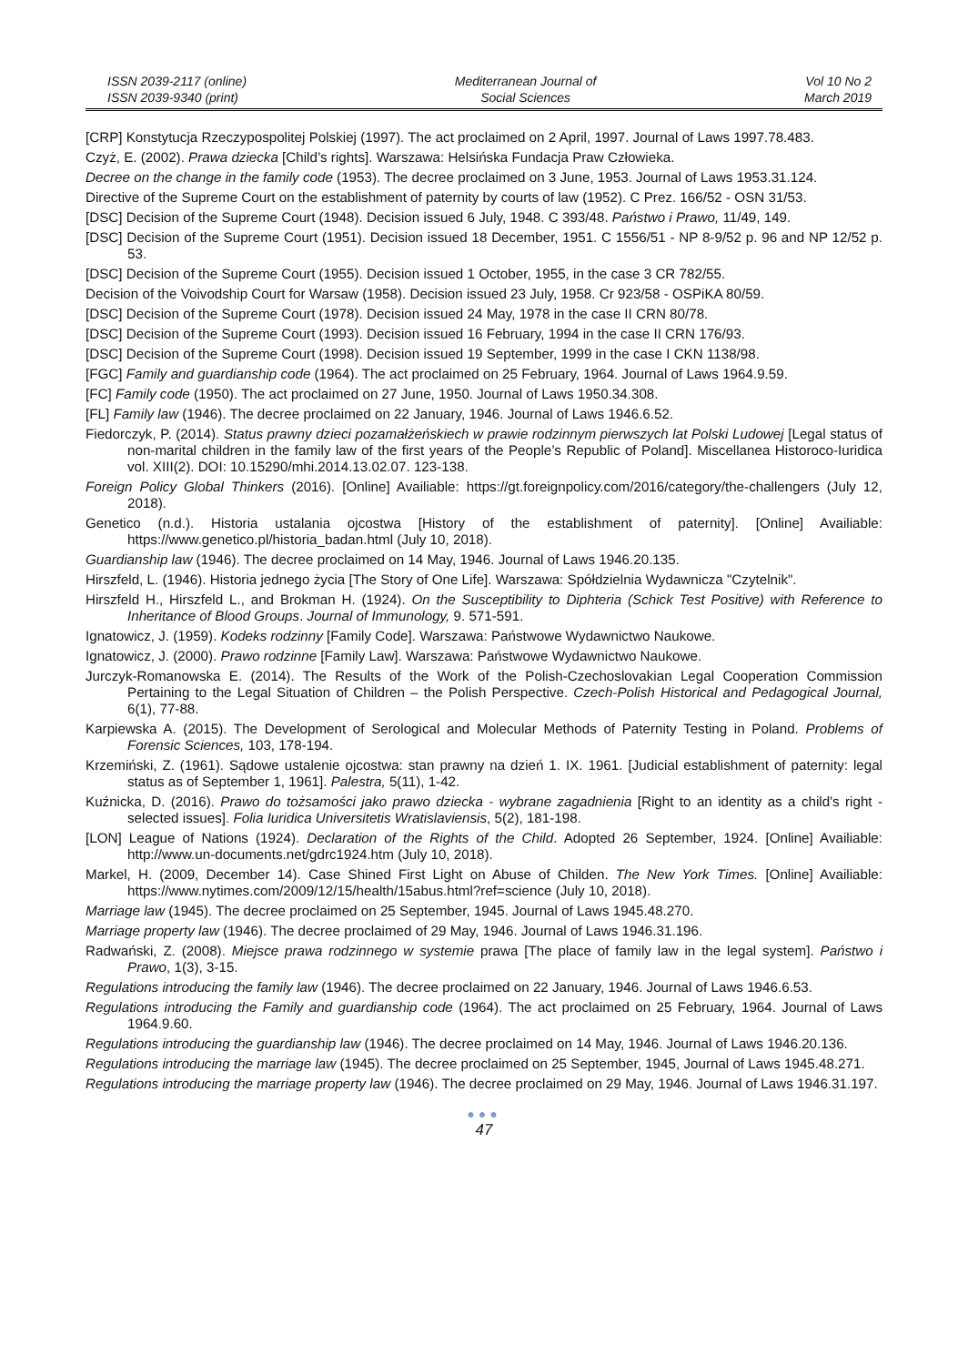ISSN 2039-2117 (online)
ISSN 2039-9340 (print)
Mediterranean Journal of
Social Sciences
Vol 10 No 2
March 2019
[CRP] Konstytucja Rzeczypospolitej Polskiej (1997). The act proclaimed on 2 April, 1997. Journal of Laws 1997.78.483.
Czyż, E. (2002). Prawa dziecka [Child’s rights]. Warszawa: Helsińska Fundacja Praw Człowieka.
Decree on the change in the family code (1953). The decree proclaimed on 3 June, 1953. Journal of Laws 1953.31.124.
Directive of the Supreme Court on the establishment of paternity by courts of law (1952). C Prez. 166/52 - OSN 31/53.
[DSC] Decision of the Supreme Court (1948). Decision issued 6 July, 1948. C 393/48. Państwo i Prawo, 11/49, 149.
[DSC] Decision of the Supreme Court (1951). Decision issued 18 December, 1951. C 1556/51 - NP 8-9/52 p. 96 and NP 12/52 p. 53.
[DSC] Decision of the Supreme Court (1955). Decision issued 1 October, 1955, in the case 3 CR 782/55.
Decision of the Voivodship Court for Warsaw (1958). Decision issued 23 July, 1958. Cr 923/58 - OSPiKA 80/59.
[DSC] Decision of the Supreme Court (1978). Decision issued 24 May, 1978 in the case II CRN 80/78.
[DSC] Decision of the Supreme Court (1993). Decision issued 16 February, 1994 in the case II CRN 176/93.
[DSC] Decision of the Supreme Court (1998). Decision issued 19 September, 1999 in the case I CKN 1138/98.
[FGC] Family and guardianship code (1964). The act proclaimed on 25 February, 1964. Journal of Laws 1964.9.59.
[FC] Family code (1950). The act proclaimed on 27 June, 1950. Journal of Laws 1950.34.308.
[FL] Family law (1946). The decree proclaimed on 22 January, 1946. Journal of Laws 1946.6.52.
Fiedorczyk, P. (2014). Status prawny dzieci pozamałżeńskiech w prawie rodzinnym pierwszych lat Polski Ludowej [Legal status of non-marital children in the family law of the first years of the People’s Republic of Poland]. Miscellanea Historoco-Iuridica vol. XIII(2). DOI: 10.15290/mhi.2014.13.02.07. 123-138.
Foreign Policy Global Thinkers (2016). [Online] Availiable: https://gt.foreignpolicy.com/2016/category/the-challengers (July 12, 2018).
Genetico (n.d.). Historia ustalania ojcostwa [History of the establishment of paternity]. [Online] Availiable: https://www.genetico.pl/historia_badan.html (July 10, 2018).
Guardianship law (1946). The decree proclaimed on 14 May, 1946. Journal of Laws 1946.20.135.
Hirszfeld, L. (1946). Historia jednego życia [The Story of One Life]. Warszawa: Spółdzielnia Wydawnicza "Czytelnik".
Hirszfeld H., Hirszfeld L., and Brokman H. (1924). On the Susceptibility to Diphteria (Schick Test Positive) with Reference to Inheritance of Blood Groups. Journal of Immunology, 9. 571-591.
Ignatowicz, J. (1959). Kodeks rodzinny [Family Code]. Warszawa: Państwowe Wydawnictwo Naukowe.
Ignatowicz, J. (2000). Prawo rodzinne [Family Law]. Warszawa: Państwowe Wydawnictwo Naukowe.
Jurczyk-Romanowska E. (2014). The Results of the Work of the Polish-Czechoslovakian Legal Cooperation Commission Pertaining to the Legal Situation of Children – the Polish Perspective. Czech-Polish Historical and Pedagogical Journal, 6(1), 77-88.
Karpiewska A. (2015). The Development of Serological and Molecular Methods of Paternity Testing in Poland. Problems of Forensic Sciences, 103, 178-194.
Krzemiński, Z. (1961). Sądowe ustalenie ojcostwa: stan prawny na dzień 1. IX. 1961. [Judicial establishment of paternity: legal status as of September 1, 1961]. Palestra, 5(11), 1-42.
Kuźnicka, D. (2016). Prawo do tożsamości jako prawo dziecka - wybrane zagadnienia [Right to an identity as a child's right - selected issues]. Folia Iuridica Universitetis Wratislaviensis, 5(2), 181-198.
[LON] League of Nations (1924). Declaration of the Rights of the Child. Adopted 26 September, 1924. [Online] Availiable: http://www.un-documents.net/gdrc1924.htm (July 10, 2018).
Markel, H. (2009, December 14). Case Shined First Light on Abuse of Childen. The New York Times. [Online] Availiable: https://www.nytimes.com/2009/12/15/health/15abus.html?ref=science (July 10, 2018).
Marriage law (1945). The decree proclaimed on 25 September, 1945. Journal of Laws 1945.48.270.
Marriage property law (1946). The decree proclaimed of 29 May, 1946. Journal of Laws 1946.31.196.
Radwański, Z. (2008). Miejsce prawa rodzinnego w systemie prawa [The place of family law in the legal system]. Państwo i Prawo, 1(3), 3-15.
Regulations introducing the family law (1946). The decree proclaimed on 22 January, 1946. Journal of Laws 1946.6.53.
Regulations introducing the Family and guardianship code (1964). The act proclaimed on 25 February, 1964. Journal of Laws 1964.9.60.
Regulations introducing the guardianship law (1946). The decree proclaimed on 14 May, 1946. Journal of Laws 1946.20.136.
Regulations introducing the marriage law (1945). The decree proclaimed on 25 September, 1945, Journal of Laws 1945.48.271.
Regulations introducing the marriage property law (1946). The decree proclaimed on 29 May, 1946. Journal of Laws 1946.31.197.
●●●
47